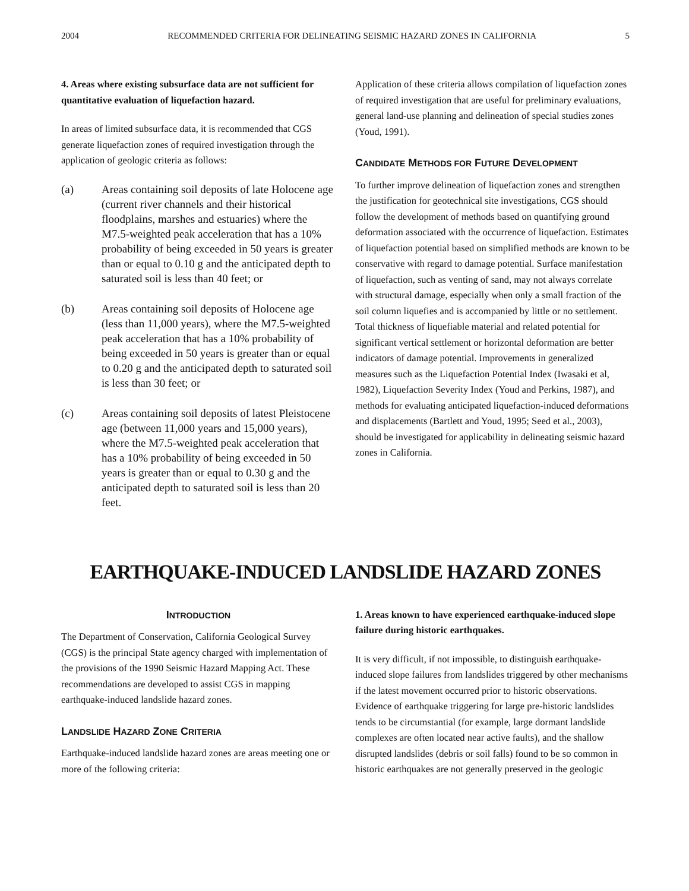2004 RECOMMENDED CRITERIA FOR DELINEATING SEISMIC HAZARD ZONES IN CALIFORNIA 5
4. Areas where existing subsurface data are not sufficient for quantitative evaluation of liquefaction hazard.
In areas of limited subsurface data, it is recommended that CGS generate liquefaction zones of required investigation through the application of geologic criteria as follows:
(a) Areas containing soil deposits of late Holocene age (current river channels and their historical floodplains, marshes and estuaries) where the M7.5-weighted peak acceleration that has a 10% probability of being exceeded in 50 years is greater than or equal to 0.10 g and the anticipated depth to saturated soil is less than 40 feet; or
(b) Areas containing soil deposits of Holocene age (less than 11,000 years), where the M7.5-weighted peak acceleration that has a 10% probability of being exceeded in 50 years is greater than or equal to 0.20 g and the anticipated depth to saturated soil is less than 30 feet; or
(c) Areas containing soil deposits of latest Pleistocene age (between 11,000 years and 15,000 years), where the M7.5-weighted peak acceleration that has a 10% probability of being exceeded in 50 years is greater than or equal to 0.30 g and the anticipated depth to saturated soil is less than 20 feet.
Application of these criteria allows compilation of liquefaction zones of required investigation that are useful for preliminary evaluations, general land-use planning and delineation of special studies zones (Youd, 1991).
CANDIDATE METHODS FOR FUTURE DEVELOPMENT
To further improve delineation of liquefaction zones and strengthen the justification for geotechnical site investigations, CGS should follow the development of methods based on quantifying ground deformation associated with the occurrence of liquefaction. Estimates of liquefaction potential based on simplified methods are known to be conservative with regard to damage potential. Surface manifestation of liquefaction, such as venting of sand, may not always correlate with structural damage, especially when only a small fraction of the soil column liquefies and is accompanied by little or no settlement. Total thickness of liquefiable material and related potential for significant vertical settlement or horizontal deformation are better indicators of damage potential. Improvements in generalized measures such as the Liquefaction Potential Index (Iwasaki et al, 1982), Liquefaction Severity Index (Youd and Perkins, 1987), and methods for evaluating anticipated liquefaction-induced deformations and displacements (Bartlett and Youd, 1995; Seed et al., 2003), should be investigated for applicability in delineating seismic hazard zones in California.
EARTHQUAKE-INDUCED LANDSLIDE HAZARD ZONES
INTRODUCTION
The Department of Conservation, California Geological Survey (CGS) is the principal State agency charged with implementation of the provisions of the 1990 Seismic Hazard Mapping Act. These recommendations are developed to assist CGS in mapping earthquake-induced landslide hazard zones.
LANDSLIDE HAZARD ZONE CRITERIA
Earthquake-induced landslide hazard zones are areas meeting one or more of the following criteria:
1. Areas known to have experienced earthquake-induced slope failure during historic earthquakes.
It is very difficult, if not impossible, to distinguish earthquake-induced slope failures from landslides triggered by other mechanisms if the latest movement occurred prior to historic observations. Evidence of earthquake triggering for large pre-historic landslides tends to be circumstantial (for example, large dormant landslide complexes are often located near active faults), and the shallow disrupted landslides (debris or soil falls) found to be so common in historic earthquakes are not generally preserved in the geologic